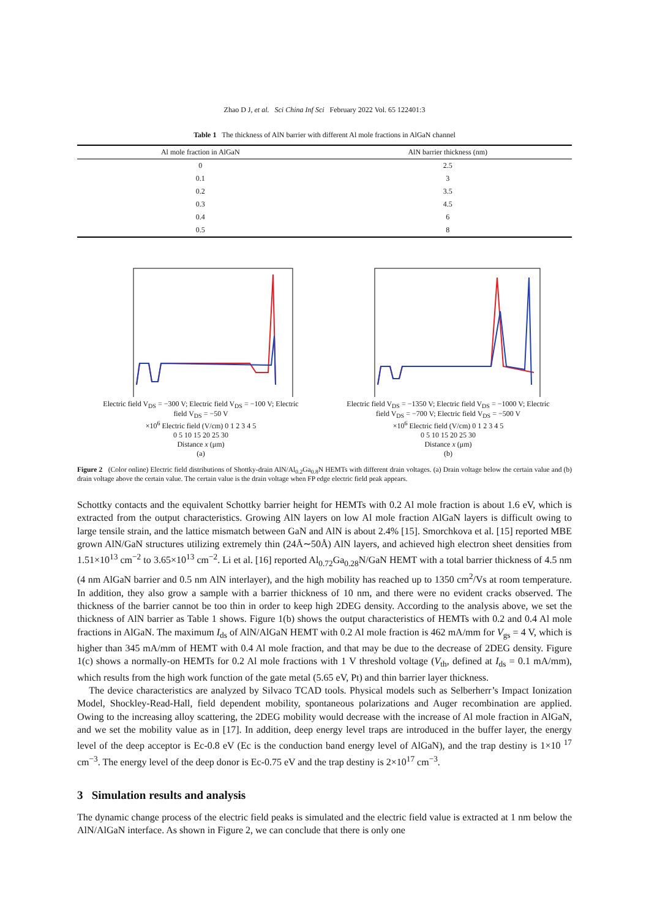Zhao D J, et al. Sci China Inf Sci February 2022 Vol. 65 122401:3
Table 1 The thickness of AlN barrier with different Al mole fractions in AlGaN channel
| Al mole fraction in AlGaN | AlN barrier thickness (nm) |
| --- | --- |
| 0 | 2.5 |
| 0.1 | 3 |
| 0.2 | 3.5 |
| 0.3 | 4.5 |
| 0.4 | 6 |
| 0.5 | 8 |
Electric field V<sub>DS</sub> = −300 V; Electric field V<sub>DS</sub> = −100 V; Electric field V<sub>DS</sub> = −50 V
×10<sup>6</sup> Electric field (V/cm) 0 1 2 3 4 5
0 5 10 15 20 25 30
Distance x (μm)
(a)
Electric field V<sub>DS</sub> = −1350 V; Electric field V<sub>DS</sub> = −1000 V; Electric field V<sub>DS</sub> = −700 V; Electric field V<sub>DS</sub> = −500 V
×10<sup>6</sup> Electric field (V/cm) 0 1 2 3 4 5
0 5 10 15 20 25 30
Distance x (μm)
(b)
Figure 2 (Color online) Electric field distributions of Shottky-drain AlN/Al<sub>0.2</sub>Ga<sub>0.8</sub>N HEMTs with different drain voltages. (a) Drain voltage below the certain value and (b) drain voltage above the certain value. The certain value is the drain voltage when FP edge electric field peak appears.
Schottky contacts and the equivalent Schottky barrier height for HEMTs with 0.2 Al mole fraction is about 1.6 eV, which is extracted from the output characteristics. Growing AlN layers on low Al mole fraction AlGaN layers is difficult owing to large tensile strain, and the lattice mismatch between GaN and AlN is about 2.4% [15]. Smorchkova et al. [15] reported MBE grown AlN/GaN structures utilizing extremely thin (24Å∼50Å) AlN layers, and achieved high electron sheet densities from 1.51×10<sup>13</sup> cm<sup>−2</sup> to 3.65×10<sup>13</sup> cm<sup>−2</sup>. Li et al. [16] reported Al<sub>0.72</sub>Ga<sub>0.28</sub>N/GaN HEMT with a total barrier thickness of 4.5 nm (4 nm AlGaN barrier and 0.5 nm AlN interlayer), and the high mobility has reached up to 1350 cm<sup>2</sup>/Vs at room temperature. In addition, they also grow a sample with a barrier thickness of 10 nm, and there were no evident cracks observed. The thickness of the barrier cannot be too thin in order to keep high 2DEG density. According to the analysis above, we set the thickness of AlN barrier as Table 1 shows. Figure 1(b) shows the output characteristics of HEMTs with 0.2 and 0.4 Al mole fractions in AlGaN. The maximum I<sub>ds</sub> of AlN/AlGaN HEMT with 0.2 Al mole fraction is 462 mA/mm for V<sub>gs</sub> = 4 V, which is higher than 345 mA/mm of HEMT with 0.4 Al mole fraction, and that may be due to the decrease of 2DEG density. Figure 1(c) shows a normally-on HEMTs for 0.2 Al mole fractions with 1 V threshold voltage (V<sub>th</sub>, defined at I<sub>ds</sub> = 0.1 mA/mm), which results from the high work function of the gate metal (5.65 eV, Pt) and thin barrier layer thickness.
The device characteristics are analyzed by Silvaco TCAD tools. Physical models such as Selberherr’s Impact Ionization Model, Shockley-Read-Hall, field dependent mobility, spontaneous polarizations and Auger recombination are applied. Owing to the increasing alloy scattering, the 2DEG mobility would decrease with the increase of Al mole fraction in AlGaN, and we set the mobility value as in [17]. In addition, deep energy level traps are introduced in the buffer layer, the energy level of the deep acceptor is Ec-0.8 eV (Ec is the conduction band energy level of AlGaN), and the trap destiny is 1×10 <sup>17</sup> cm<sup>−3</sup>. The energy level of the deep donor is Ec-0.75 eV and the trap destiny is 2×10<sup>17</sup> cm<sup>−3</sup>.
3 Simulation results and analysis
The dynamic change process of the electric field peaks is simulated and the electric field value is extracted at 1 nm below the AlN/AlGaN interface. As shown in Figure 2, we can conclude that there is only one